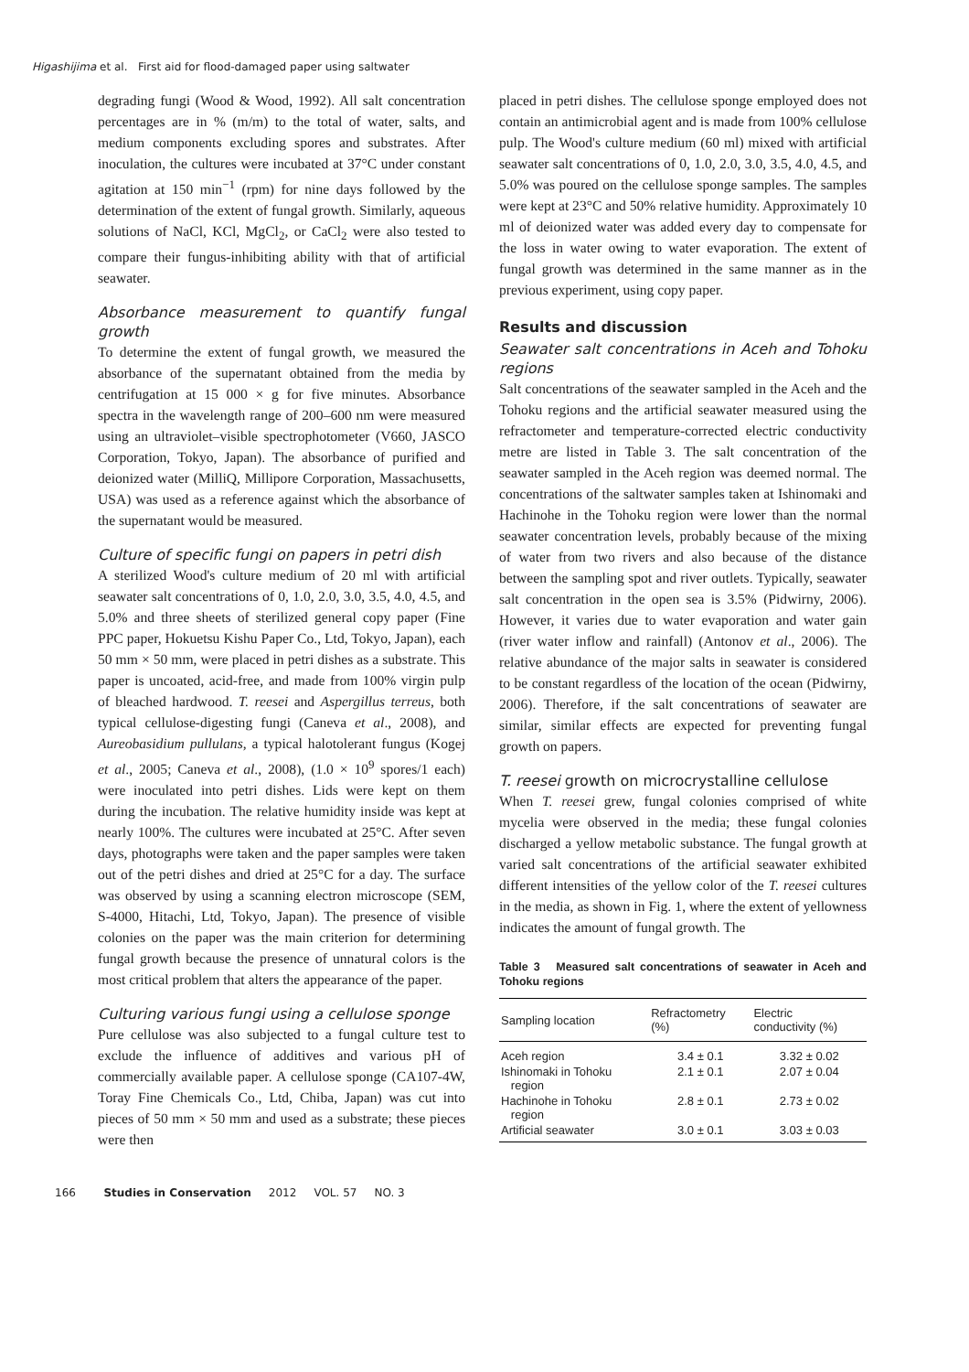Higashijima et al. First aid for flood-damaged paper using saltwater
degrading fungi (Wood & Wood, 1992). All salt concentration percentages are in % (m/m) to the total of water, salts, and medium components excluding spores and substrates. After inoculation, the cultures were incubated at 37°C under constant agitation at 150 min<sup>−1</sup> (rpm) for nine days followed by the determination of the extent of fungal growth. Similarly, aqueous solutions of NaCl, KCl, MgCl<sub>2</sub>, or CaCl<sub>2</sub> were also tested to compare their fungus-inhibiting ability with that of artificial seawater.
Absorbance measurement to quantify fungal growth
To determine the extent of fungal growth, we measured the absorbance of the supernatant obtained from the media by centrifugation at 15 000 × g for five minutes. Absorbance spectra in the wavelength range of 200–600 nm were measured using an ultraviolet–visible spectrophotometer (V660, JASCO Corporation, Tokyo, Japan). The absorbance of purified and deionized water (MilliQ, Millipore Corporation, Massachusetts, USA) was used as a reference against which the absorbance of the supernatant would be measured.
Culture of specific fungi on papers in petri dish
A sterilized Wood's culture medium of 20 ml with artificial seawater salt concentrations of 0, 1.0, 2.0, 3.0, 3.5, 4.0, 4.5, and 5.0% and three sheets of sterilized general copy paper (Fine PPC paper, Hokuetsu Kishu Paper Co., Ltd, Tokyo, Japan), each 50 mm × 50 mm, were placed in petri dishes as a substrate. This paper is uncoated, acid-free, and made from 100% virgin pulp of bleached hardwood. T. reesei and Aspergillus terreus, both typical cellulose-digesting fungi (Caneva et al., 2008), and Aureobasidium pullulans, a typical halotolerant fungus (Kogej et al., 2005; Caneva et al., 2008), (1.0 × 10<sup>9</sup> spores/1 each) were inoculated into petri dishes. Lids were kept on them during the incubation. The relative humidity inside was kept at nearly 100%. The cultures were incubated at 25°C. After seven days, photographs were taken and the paper samples were taken out of the petri dishes and dried at 25°C for a day. The surface was observed by using a scanning electron microscope (SEM, S-4000, Hitachi, Ltd, Tokyo, Japan). The presence of visible colonies on the paper was the main criterion for determining fungal growth because the presence of unnatural colors is the most critical problem that alters the appearance of the paper.
Culturing various fungi using a cellulose sponge
Pure cellulose was also subjected to a fungal culture test to exclude the influence of additives and various pH of commercially available paper. A cellulose sponge (CA107-4W, Toray Fine Chemicals Co., Ltd, Chiba, Japan) was cut into pieces of 50 mm × 50 mm and used as a substrate; these pieces were then
placed in petri dishes. The cellulose sponge employed does not contain an antimicrobial agent and is made from 100% cellulose pulp. The Wood's culture medium (60 ml) mixed with artificial seawater salt concentrations of 0, 1.0, 2.0, 3.0, 3.5, 4.0, 4.5, and 5.0% was poured on the cellulose sponge samples. The samples were kept at 23°C and 50% relative humidity. Approximately 10 ml of deionized water was added every day to compensate for the loss in water owing to water evaporation. The extent of fungal growth was determined in the same manner as in the previous experiment, using copy paper.
Results and discussion
Seawater salt concentrations in Aceh and Tohoku regions
Salt concentrations of the seawater sampled in the Aceh and the Tohoku regions and the artificial seawater measured using the refractometer and temperature-corrected electric conductivity metre are listed in Table 3. The salt concentration of the seawater sampled in the Aceh region was deemed normal. The concentrations of the saltwater samples taken at Ishinomaki and Hachinohe in the Tohoku region were lower than the normal seawater concentration levels, probably because of the mixing of water from two rivers and also because of the distance between the sampling spot and river outlets. Typically, seawater salt concentration in the open sea is 3.5% (Pidwirny, 2006). However, it varies due to water evaporation and water gain (river water inflow and rainfall) (Antonov et al., 2006). The relative abundance of the major salts in seawater is considered to be constant regardless of the location of the ocean (Pidwirny, 2006). Therefore, if the salt concentrations of seawater are similar, similar effects are expected for preventing fungal growth on papers.
T. reesei growth on microcrystalline cellulose
When T. reesei grew, fungal colonies comprised of white mycelia were observed in the media; these fungal colonies discharged a yellow metabolic substance. The fungal growth at varied salt concentrations of the artificial seawater exhibited different intensities of the yellow color of the T. reesei cultures in the media, as shown in Fig. 1, where the extent of yellowness indicates the amount of fungal growth. The
Table 3 Measured salt concentrations of seawater in Aceh and Tohoku regions
| Sampling location | Refractometry (%) | Electric conductivity (%) |
| --- | --- | --- |
| Aceh region | 3.4 ± 0.1 | 3.32 ± 0.02 |
| Ishinomaki in Tohoku region | 2.1 ± 0.1 | 2.07 ± 0.04 |
| Hachinohe in Tohoku region | 2.8 ± 0.1 | 2.73 ± 0.02 |
| Artificial seawater | 3.0 ± 0.1 | 3.03 ± 0.03 |
166 Studies in Conservation 2012 VOL. 57 NO. 3